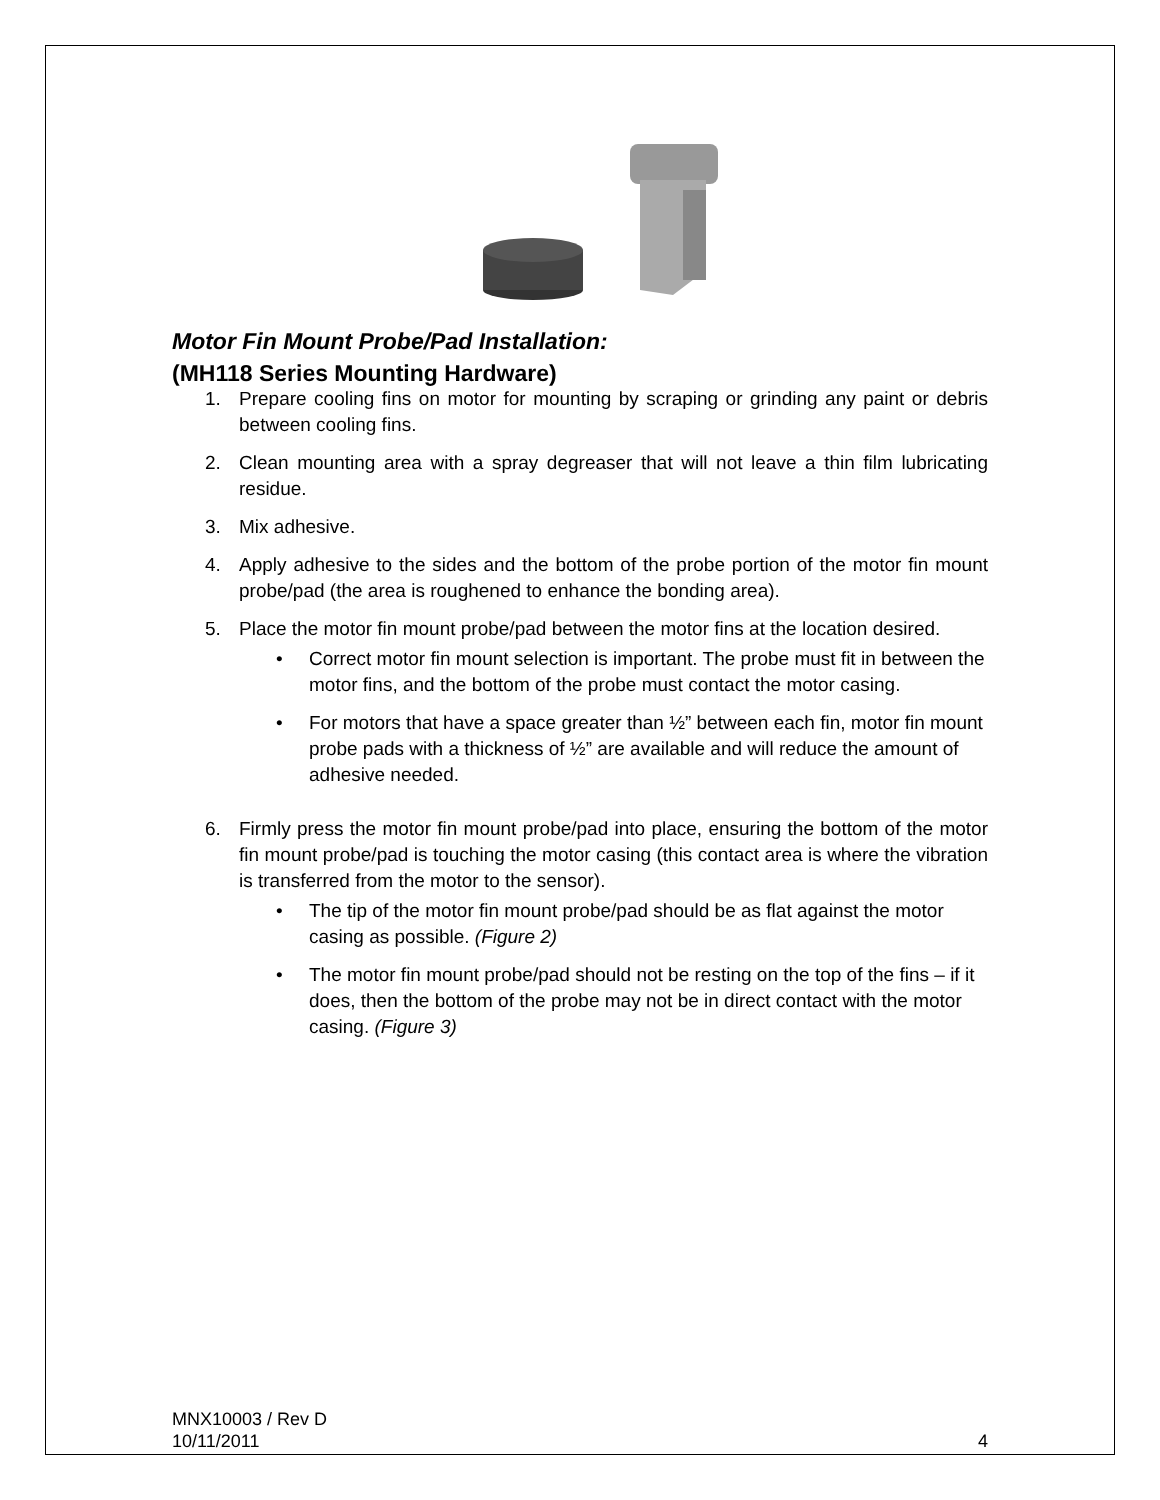Motor Fin Mount Probe/Pad Installation:
(MH118 Series Mounting Hardware)
1. Prepare cooling fins on motor for mounting by scraping or grinding any paint or debris between cooling fins.
2. Clean mounting area with a spray degreaser that will not leave a thin film lubricating residue.
3. Mix adhesive.
4. Apply adhesive to the sides and the bottom of the probe portion of the motor fin mount probe/pad (the area is roughened to enhance the bonding area).
5. Place the motor fin mount probe/pad between the motor fins at the location desired.
• Correct motor fin mount selection is important. The probe must fit in between the motor fins, and the bottom of the probe must contact the motor casing.
• For motors that have a space greater than ½” between each fin, motor fin mount probe pads with a thickness of ½” are available and will reduce the amount of adhesive needed.
6. Firmly press the motor fin mount probe/pad into place, ensuring the bottom of the motor fin mount probe/pad is touching the motor casing (this contact area is where the vibration is transferred from the motor to the sensor).
• The tip of the motor fin mount probe/pad should be as flat against the motor casing as possible. (Figure 2)
• The motor fin mount probe/pad should not be resting on the top of the fins – if it does, then the bottom of the probe may not be in direct contact with the motor casing. (Figure 3)
MNX10003 / Rev D
10/11/2011 4